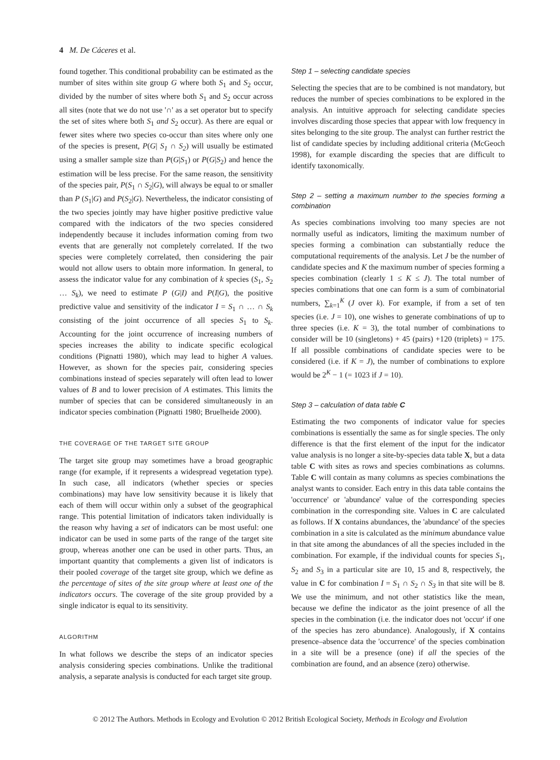4 M. De Cáceres et al.
found together. This conditional probability can be estimated as the number of sites within site group G where both S<sub>1</sub> and S<sub>2</sub> occur, divided by the number of sites where both S<sub>1</sub> and S<sub>2</sub> occur across all sites (note that we do not use '∩' as a set operator but to specify the set of sites where both S<sub>1</sub> and S<sub>2</sub> occur). As there are equal or fewer sites where two species co-occur than sites where only one of the species is present, P(G| S<sub>1</sub> ∩ S<sub>2</sub>) will usually be estimated using a smaller sample size than P(G|S<sub>1</sub>) or P(G|S<sub>2</sub>) and hence the estimation will be less precise. For the same reason, the sensitivity of the species pair, P(S<sub>1</sub> ∩ S<sub>2</sub>|G), will always be equal to or smaller than P (S<sub>1</sub>|G) and P(S<sub>2</sub>|G). Nevertheless, the indicator consisting of the two species jointly may have higher positive predictive value compared with the indicators of the two species considered independently because it includes information coming from two events that are generally not completely correlated. If the two species were completely correlated, then considering the pair would not allow users to obtain more information. In general, to assess the indicator value for any combination of k species (S<sub>1</sub>, S<sub>2</sub> … S<sub>k</sub>), we need to estimate P (G|I) and P(I|G), the positive predictive value and sensitivity of the indicator I = S<sub>1</sub> ∩ … ∩ S<sub>k</sub> consisting of the joint occurrence of all species S<sub>1</sub> to S<sub>k</sub>. Accounting for the joint occurrence of increasing numbers of species increases the ability to indicate specific ecological conditions (Pignatti 1980), which may lead to higher A values. However, as shown for the species pair, considering species combinations instead of species separately will often lead to lower values of B and to lower precision of A estimates. This limits the number of species that can be considered simultaneously in an indicator species combination (Pignatti 1980; Bruelheide 2000).
THE COVERAGE OF THE TARGET SITE GROUP
The target site group may sometimes have a broad geographic range (for example, if it represents a widespread vegetation type). In such case, all indicators (whether species or species combinations) may have low sensitivity because it is likely that each of them will occur within only a subset of the geographical range. This potential limitation of indicators taken individually is the reason why having a set of indicators can be most useful: one indicator can be used in some parts of the range of the target site group, whereas another one can be used in other parts. Thus, an important quantity that complements a given list of indicators is their pooled coverage of the target site group, which we define as the percentage of sites of the site group where at least one of the indicators occurs. The coverage of the site group provided by a single indicator is equal to its sensitivity.
ALGORITHM
In what follows we describe the steps of an indicator species analysis considering species combinations. Unlike the traditional analysis, a separate analysis is conducted for each target site group.
Step 1 – selecting candidate species
Selecting the species that are to be combined is not mandatory, but reduces the number of species combinations to be explored in the analysis. An intuitive approach for selecting candidate species involves discarding those species that appear with low frequency in sites belonging to the site group. The analyst can further restrict the list of candidate species by including additional criteria (McGeoch 1998), for example discarding the species that are difficult to identify taxonomically.
Step 2 – setting a maximum number to the species forming a combination
As species combinations involving too many species are not normally useful as indicators, limiting the maximum number of species forming a combination can substantially reduce the computational requirements of the analysis. Let J be the number of candidate species and K the maximum number of species forming a species combination (clearly 1 ≤ K ≤ J). The total number of species combinations that one can form is a sum of combinatorial numbers, ∑<sub>k=1</sub><sup>K</sup> (J over k). For example, if from a set of ten species (i.e. J = 10), one wishes to generate combinations of up to three species (i.e. K = 3), the total number of combinations to consider will be 10 (singletons) + 45 (pairs) +120 (triplets) = 175. If all possible combinations of candidate species were to be considered (i.e. if K = J), the number of combinations to explore would be 2<sup>K</sup> − 1 (= 1023 if J = 10).
Step 3 – calculation of data table C
Estimating the two components of indicator value for species combinations is essentially the same as for single species. The only difference is that the first element of the input for the indicator value analysis is no longer a site-by-species data table X, but a data table C with sites as rows and species combinations as columns. Table C will contain as many columns as species combinations the analyst wants to consider. Each entry in this data table contains the 'occurrence' or 'abundance' value of the corresponding species combination in the corresponding site. Values in C are calculated as follows. If X contains abundances, the 'abundance' of the species combination in a site is calculated as the minimum abundance value in that site among the abundances of all the species included in the combination. For example, if the individual counts for species S<sub>1</sub>, S<sub>2</sub> and S<sub>3</sub> in a particular site are 10, 15 and 8, respectively, the value in C for combination I = S<sub>1</sub> ∩ S<sub>2</sub> ∩ S<sub>3</sub> in that site will be 8. We use the minimum, and not other statistics like the mean, because we define the indicator as the joint presence of all the species in the combination (i.e. the indicator does not 'occur' if one of the species has zero abundance). Analogously, if X contains presence–absence data the 'occurrence' of the species combination in a site will be a presence (one) if all the species of the combination are found, and an absence (zero) otherwise.
© 2012 The Authors. Methods in Ecology and Evolution © 2012 British Ecological Society, Methods in Ecology and Evolution